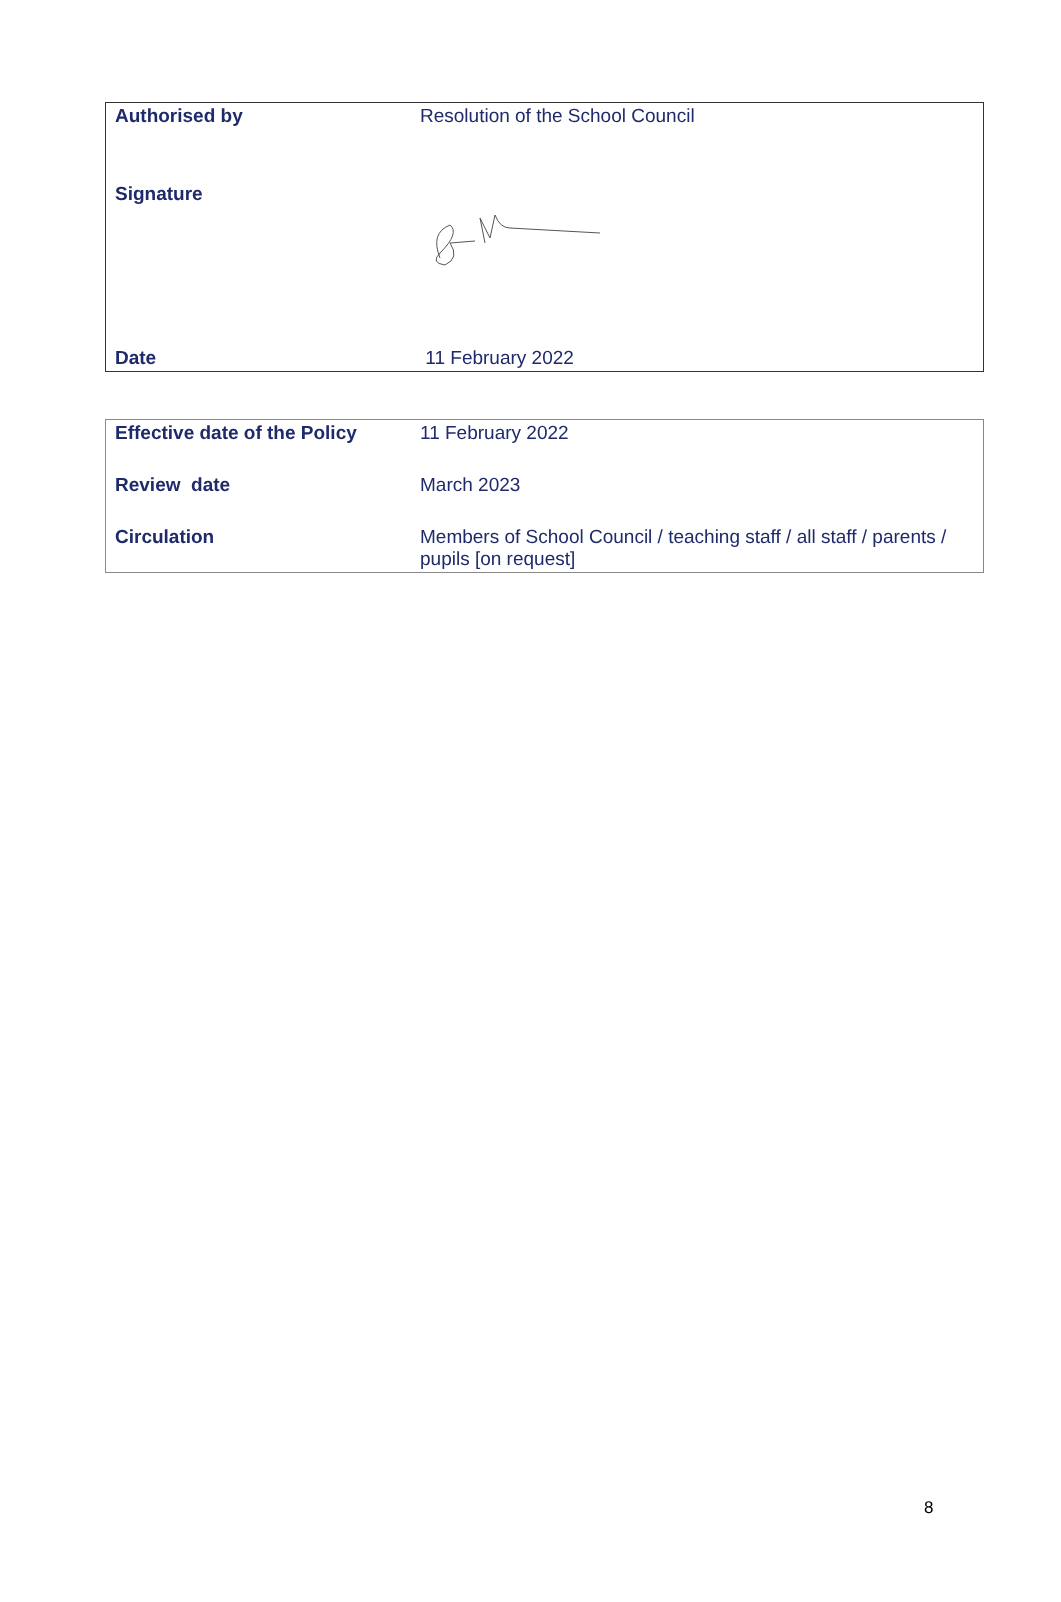| Authorised by | Resolution of the School Council |
| Signature | |
| Date | 11 February 2022 |
| Effective date of the Policy | 11 February 2022 |
| Review date | March 2023 |
| Circulation | Members of School Council / teaching staff / all staff / parents / pupils [on request] |
8